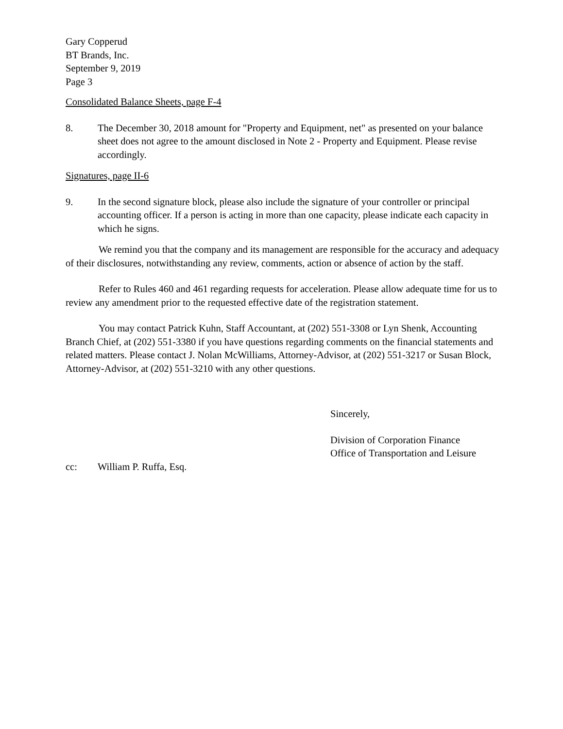Gary Copperud
BT Brands, Inc.
September 9, 2019
Page 3
Consolidated Balance Sheets, page F-4
8. The December 30, 2018 amount for "Property and Equipment, net" as presented on your balance sheet does not agree to the amount disclosed in Note 2 - Property and Equipment. Please revise accordingly.
Signatures, page II-6
9. In the second signature block, please also include the signature of your controller or principal accounting officer. If a person is acting in more than one capacity, please indicate each capacity in which he signs.
We remind you that the company and its management are responsible for the accuracy and adequacy of their disclosures, notwithstanding any review, comments, action or absence of action by the staff.
Refer to Rules 460 and 461 regarding requests for acceleration. Please allow adequate time for us to review any amendment prior to the requested effective date of the registration statement.
You may contact Patrick Kuhn, Staff Accountant, at (202) 551-3308 or Lyn Shenk, Accounting Branch Chief, at (202) 551-3380 if you have questions regarding comments on the financial statements and related matters. Please contact J. Nolan McWilliams, Attorney-Advisor, at (202) 551-3217 or Susan Block, Attorney-Advisor, at (202) 551-3210 with any other questions.
Sincerely,
Division of Corporation Finance
Office of Transportation and Leisure
cc: William P. Ruffa, Esq.